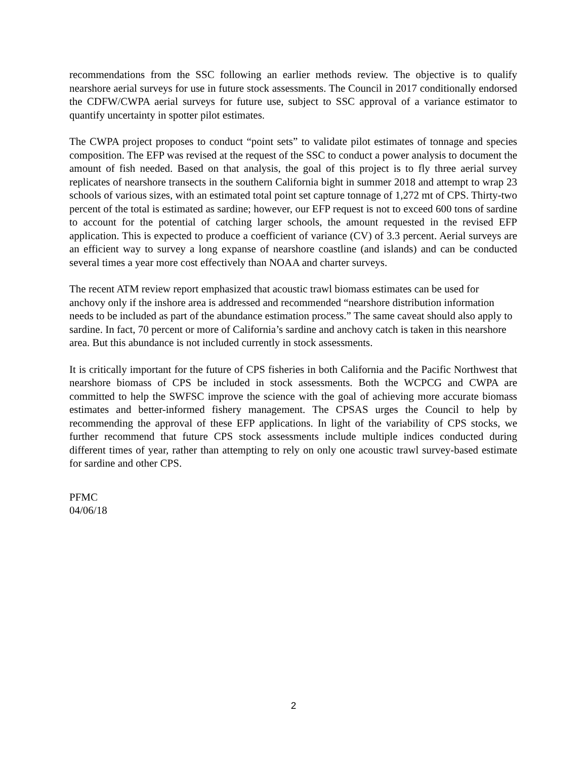recommendations from the SSC following an earlier methods review. The objective is to qualify nearshore aerial surveys for use in future stock assessments. The Council in 2017 conditionally endorsed the CDFW/CWPA aerial surveys for future use, subject to SSC approval of a variance estimator to quantify uncertainty in spotter pilot estimates.
The CWPA project proposes to conduct “point sets” to validate pilot estimates of tonnage and species composition. The EFP was revised at the request of the SSC to conduct a power analysis to document the amount of fish needed. Based on that analysis, the goal of this project is to fly three aerial survey replicates of nearshore transects in the southern California bight in summer 2018 and attempt to wrap 23 schools of various sizes, with an estimated total point set capture tonnage of 1,272 mt of CPS. Thirty-two percent of the total is estimated as sardine; however, our EFP request is not to exceed 600 tons of sardine to account for the potential of catching larger schools, the amount requested in the revised EFP application. This is expected to produce a coefficient of variance (CV) of 3.3 percent. Aerial surveys are an efficient way to survey a long expanse of nearshore coastline (and islands) and can be conducted several times a year more cost effectively than NOAA and charter surveys.
The recent ATM review report emphasized that acoustic trawl biomass estimates can be used for anchovy only if the inshore area is addressed and recommended “nearshore distribution information needs to be included as part of the abundance estimation process.” The same caveat should also apply to sardine. In fact, 70 percent or more of California’s sardine and anchovy catch is taken in this nearshore area. But this abundance is not included currently in stock assessments.
It is critically important for the future of CPS fisheries in both California and the Pacific Northwest that nearshore biomass of CPS be included in stock assessments. Both the WCPCG and CWPA are committed to help the SWFSC improve the science with the goal of achieving more accurate biomass estimates and better-informed fishery management. The CPSAS urges the Council to help by recommending the approval of these EFP applications. In light of the variability of CPS stocks, we further recommend that future CPS stock assessments include multiple indices conducted during different times of year, rather than attempting to rely on only one acoustic trawl survey-based estimate for sardine and other CPS.
PFMC
04/06/18
2